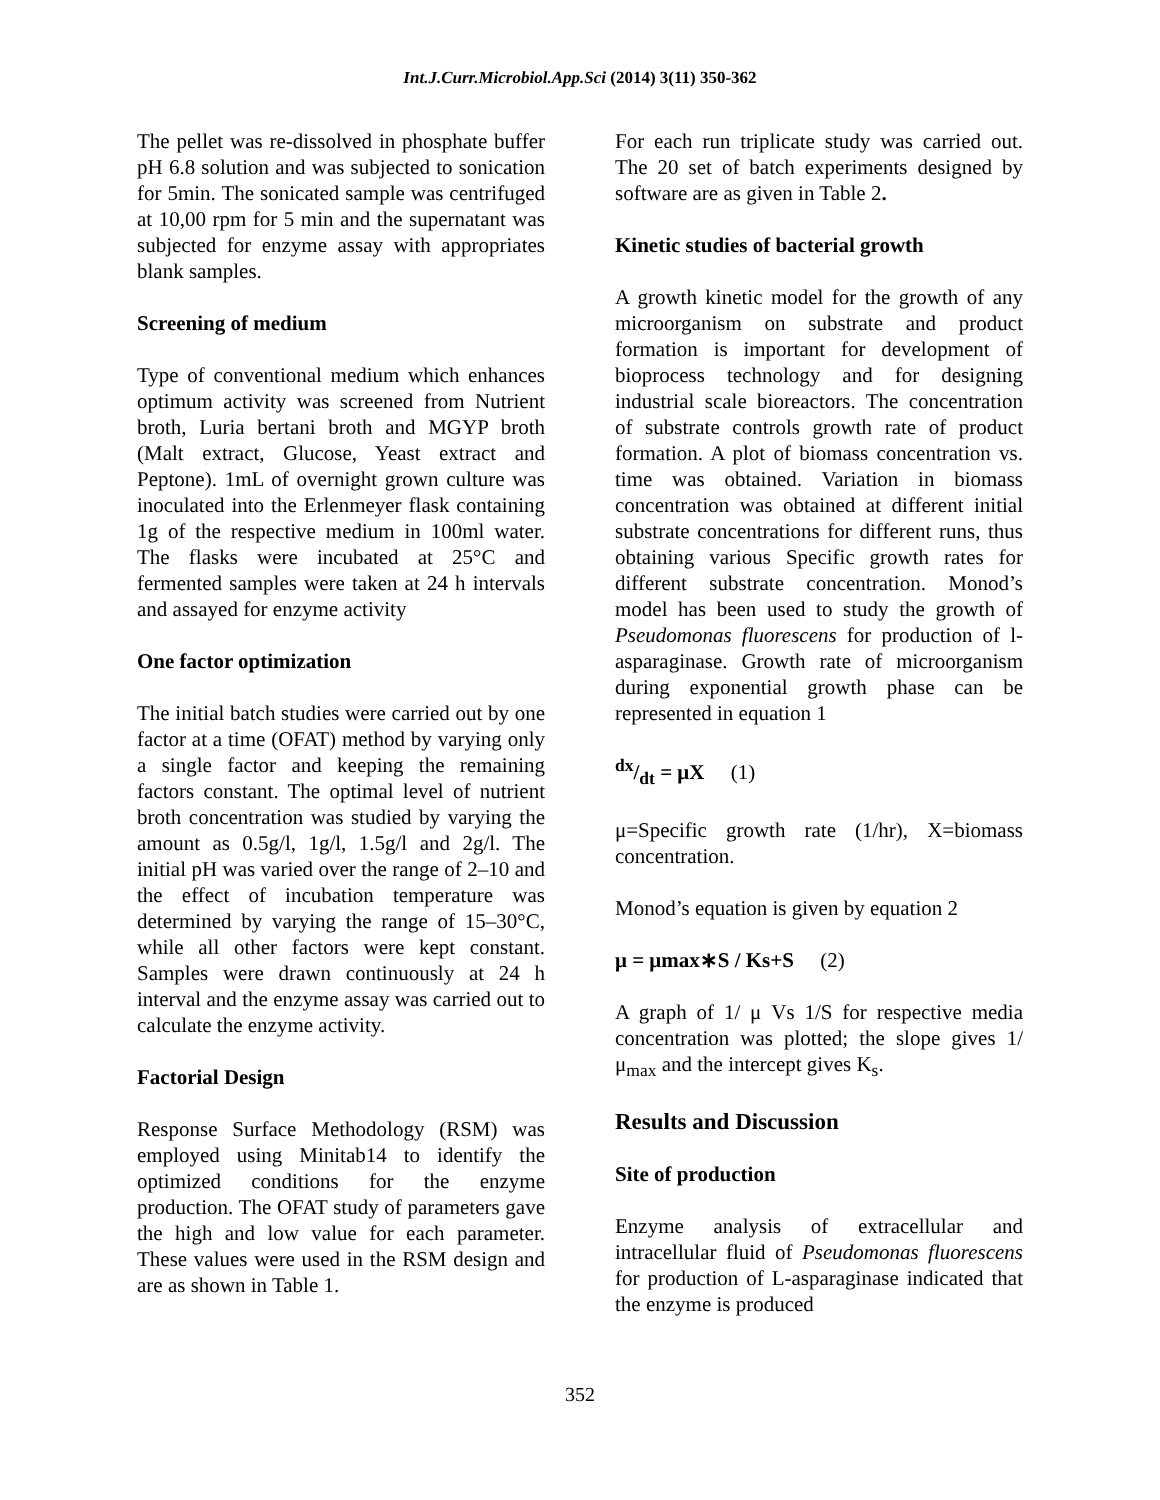Int.J.Curr.Microbiol.App.Sci (2014) 3(11) 350-362
The pellet was re-dissolved in phosphate buffer pH 6.8 solution and was subjected to sonication for 5min. The sonicated sample was centrifuged at 10,00 rpm for 5 min and the supernatant was subjected for enzyme assay with appropriates blank samples.
Screening of medium
Type of conventional medium which enhances optimum activity was screened from Nutrient broth, Luria bertani broth and MGYP broth (Malt extract, Glucose, Yeast extract and Peptone). 1mL of overnight grown culture was inoculated into the Erlenmeyer flask containing 1g of the respective medium in 100ml water. The flasks were incubated at 25°C and fermented samples were taken at 24 h intervals and assayed for enzyme activity
One factor optimization
The initial batch studies were carried out by one factor at a time (OFAT) method by varying only a single factor and keeping the remaining factors constant. The optimal level of nutrient broth concentration was studied by varying the amount as 0.5g/l, 1g/l, 1.5g/l and 2g/l. The initial pH was varied over the range of 2–10 and the effect of incubation temperature was determined by varying the range of 15–30°C, while all other factors were kept constant. Samples were drawn continuously at 24 h interval and the enzyme assay was carried out to calculate the enzyme activity.
Factorial Design
Response Surface Methodology (RSM) was employed using Minitab14 to identify the optimized conditions for the enzyme production. The OFAT study of parameters gave the high and low value for each parameter. These values were used in the RSM design and are as shown in Table 1.
For each run triplicate study was carried out. The 20 set of batch experiments designed by software are as given in Table 2.
Kinetic studies of bacterial growth
A growth kinetic model for the growth of any microorganism on substrate and product formation is important for development of bioprocess technology and for designing industrial scale bioreactors. The concentration of substrate controls growth rate of product formation. A plot of biomass concentration vs. time was obtained. Variation in biomass concentration was obtained at different initial substrate concentrations for different runs, thus obtaining various Specific growth rates for different substrate concentration. Monod’s model has been used to study the growth of Pseudomonas fluorescens for production of l-asparaginase. Growth rate of microorganism during exponential growth phase can be represented in equation 1
dx/dt = μX (1)
μ=Specific growth rate (1/hr), X=biomass concentration.
Monod’s equation is given by equation 2
μ = μmax∗S / Ks+S (2)
A graph of 1/ μ Vs 1/S for respective media concentration was plotted; the slope gives 1/ μ<sub>max</sub> and the intercept gives K<sub>s</sub>.
Results and Discussion
Site of production
Enzyme analysis of extracellular and intracellular fluid of Pseudomonas fluorescens for production of L-asparaginase indicated that the enzyme is produced
352